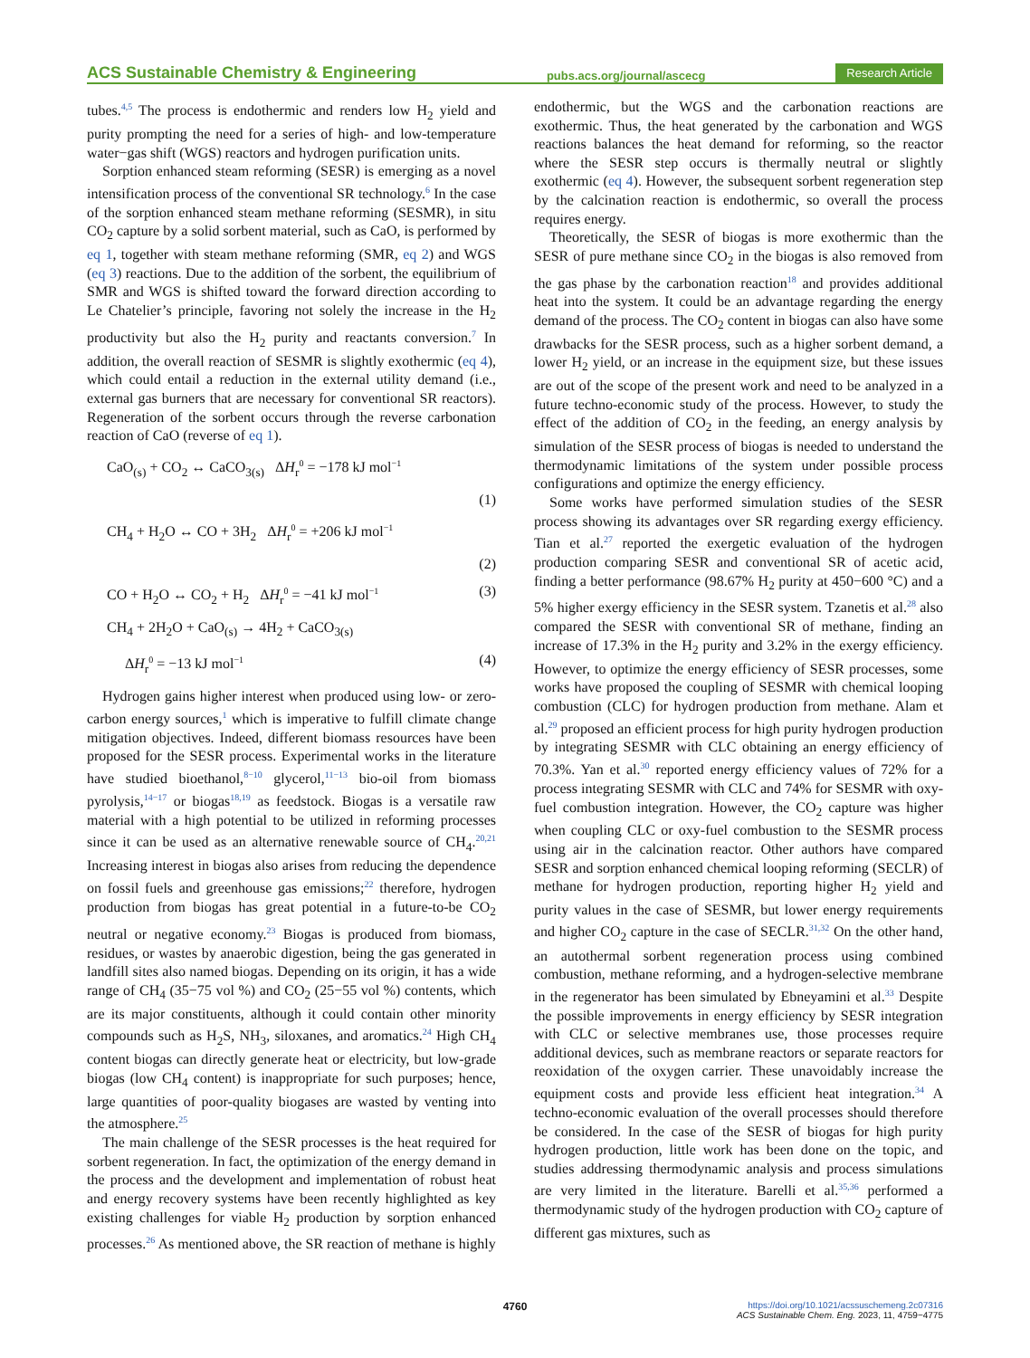ACS Sustainable Chemistry & Engineering pubs.acs.org/journal/ascecg Research Article
tubes.<sup>4,5</sup> The process is endothermic and renders low H<sub>2</sub> yield and purity prompting the need for a series of high- and low-temperature water−gas shift (WGS) reactors and hydrogen purification units.
Sorption enhanced steam reforming (SESR) is emerging as a novel intensification process of the conventional SR technology.<sup>6</sup> In the case of the sorption enhanced steam methane reforming (SESMR), in situ CO<sub>2</sub> capture by a solid sorbent material, such as CaO, is performed by eq 1, together with steam methane reforming (SMR, eq 2) and WGS (eq 3) reactions. Due to the addition of the sorbent, the equilibrium of SMR and WGS is shifted toward the forward direction according to Le Chatelier’s principle, favoring not solely the increase in the H<sub>2</sub> productivity but also the H<sub>2</sub> purity and reactants conversion.<sup>7</sup> In addition, the overall reaction of SESMR is slightly exothermic (eq 4), which could entail a reduction in the external utility demand (i.e., external gas burners that are necessary for conventional SR reactors). Regeneration of the sorbent occurs through the reverse carbonation reaction of CaO (reverse of eq 1).
CaO<sub>(s)</sub> + CO<sub>2</sub> ↔ CaCO<sub>3(s)</sub> ΔH<sub>r</sub><sup>0</sup> = −178 kJ mol<sup>−1</sup>
(1)
CH<sub>4</sub> + H<sub>2</sub>O ↔ CO + 3H<sub>2</sub> ΔH<sub>r</sub><sup>0</sup> = +206 kJ mol<sup>−1</sup>
(2)
CO + H<sub>2</sub>O ↔ CO<sub>2</sub> + H<sub>2</sub> ΔH<sub>r</sub><sup>0</sup> = −41 kJ mol<sup>−1</sup> (3)
CH<sub>4</sub> + 2H<sub>2</sub>O + CaO<sub>(s)</sub> → 4H<sub>2</sub> + CaCO<sub>3(s)</sub>
ΔH<sub>r</sub><sup>0</sup> = −13 kJ mol<sup>−1</sup> (4)
Hydrogen gains higher interest when produced using low- or zero-carbon energy sources,<sup>1</sup> which is imperative to fulfill climate change mitigation objectives. Indeed, different biomass resources have been proposed for the SESR process. Experimental works in the literature have studied bioethanol,<sup>8−10</sup> glycerol,<sup>11−13</sup> bio-oil from biomass pyrolysis,<sup>14−17</sup> or biogas<sup>18,19</sup> as feedstock. Biogas is a versatile raw material with a high potential to be utilized in reforming processes since it can be used as an alternative renewable source of CH<sub>4</sub>.<sup>20,21</sup> Increasing interest in biogas also arises from reducing the dependence on fossil fuels and greenhouse gas emissions;<sup>22</sup> therefore, hydrogen production from biogas has great potential in a future-to-be CO<sub>2</sub> neutral or negative economy.<sup>23</sup> Biogas is produced from biomass, residues, or wastes by anaerobic digestion, being the gas generated in landfill sites also named biogas. Depending on its origin, it has a wide range of CH<sub>4</sub> (35−75 vol %) and CO<sub>2</sub> (25−55 vol %) contents, which are its major constituents, although it could contain other minority compounds such as H<sub>2</sub>S, NH<sub>3</sub>, siloxanes, and aromatics.<sup>24</sup> High CH<sub>4</sub> content biogas can directly generate heat or electricity, but low-grade biogas (low CH<sub>4</sub> content) is inappropriate for such purposes; hence, large quantities of poor-quality biogases are wasted by venting into the atmosphere.<sup>25</sup>
The main challenge of the SESR processes is the heat required for sorbent regeneration. In fact, the optimization of the energy demand in the process and the development and implementation of robust heat and energy recovery systems have been recently highlighted as key existing challenges for viable H<sub>2</sub> production by sorption enhanced processes.<sup>26</sup> As mentioned above, the SR reaction of methane is highly
endothermic, but the WGS and the carbonation reactions are exothermic. Thus, the heat generated by the carbonation and WGS reactions balances the heat demand for reforming, so the reactor where the SESR step occurs is thermally neutral or slightly exothermic (eq 4). However, the subsequent sorbent regeneration step by the calcination reaction is endothermic, so overall the process requires energy.
Theoretically, the SESR of biogas is more exothermic than the SESR of pure methane since CO<sub>2</sub> in the biogas is also removed from the gas phase by the carbonation reaction<sup>18</sup> and provides additional heat into the system. It could be an advantage regarding the energy demand of the process. The CO<sub>2</sub> content in biogas can also have some drawbacks for the SESR process, such as a higher sorbent demand, a lower H<sub>2</sub> yield, or an increase in the equipment size, but these issues are out of the scope of the present work and need to be analyzed in a future techno-economic study of the process. However, to study the effect of the addition of CO<sub>2</sub> in the feeding, an energy analysis by simulation of the SESR process of biogas is needed to understand the thermodynamic limitations of the system under possible process configurations and optimize the energy efficiency.
Some works have performed simulation studies of the SESR process showing its advantages over SR regarding exergy efficiency. Tian et al.<sup>27</sup> reported the exergetic evaluation of the hydrogen production comparing SESR and conventional SR of acetic acid, finding a better performance (98.67% H<sub>2</sub> purity at 450−600 °C) and a 5% higher exergy efficiency in the SESR system. Tzanetis et al.<sup>28</sup> also compared the SESR with conventional SR of methane, finding an increase of 17.3% in the H<sub>2</sub> purity and 3.2% in the exergy efficiency. However, to optimize the energy efficiency of SESR processes, some works have proposed the coupling of SESMR with chemical looping combustion (CLC) for hydrogen production from methane. Alam et al.<sup>29</sup> proposed an efficient process for high purity hydrogen production by integrating SESMR with CLC obtaining an energy efficiency of 70.3%. Yan et al.<sup>30</sup> reported energy efficiency values of 72% for a process integrating SESMR with CLC and 74% for SESMR with oxy-fuel combustion integration. However, the CO<sub>2</sub> capture was higher when coupling CLC or oxy-fuel combustion to the SESMR process using air in the calcination reactor. Other authors have compared SESR and sorption enhanced chemical looping reforming (SECLR) of methane for hydrogen production, reporting higher H<sub>2</sub> yield and purity values in the case of SESMR, but lower energy requirements and higher CO<sub>2</sub> capture in the case of SECLR.<sup>31,32</sup> On the other hand, an autothermal sorbent regeneration process using combined combustion, methane reforming, and a hydrogen-selective membrane in the regenerator has been simulated by Ebneyamini et al.<sup>33</sup> Despite the possible improvements in energy efficiency by SESR integration with CLC or selective membranes use, those processes require additional devices, such as membrane reactors or separate reactors for reoxidation of the oxygen carrier. These unavoidably increase the equipment costs and provide less efficient heat integration.<sup>34</sup> A techno-economic evaluation of the overall processes should therefore be considered. In the case of the SESR of biogas for high purity hydrogen production, little work has been done on the topic, and studies addressing thermodynamic analysis and process simulations are very limited in the literature. Barelli et al.<sup>35,36</sup> performed a thermodynamic study of the hydrogen production with CO<sub>2</sub> capture of different gas mixtures, such as
4760 https://doi.org/10.1021/acssuschemeng.2c07316
ACS Sustainable Chem. Eng. 2023, 11, 4759−4775